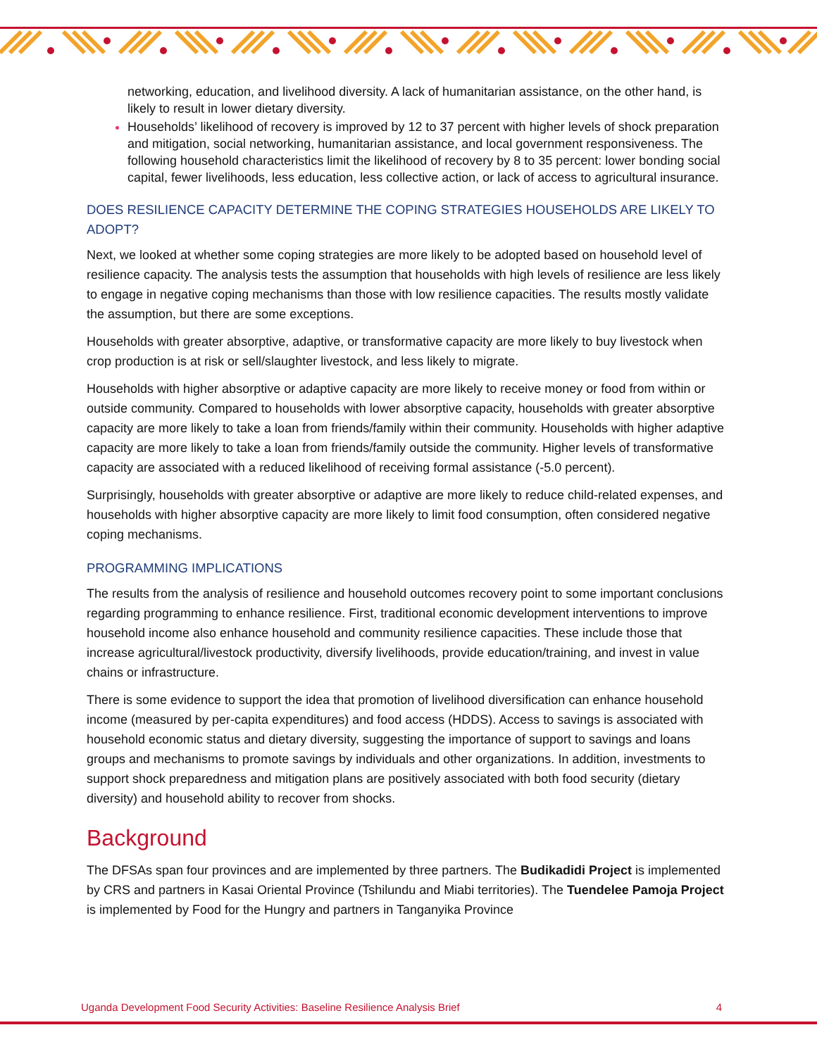networking, education, and livelihood diversity. A lack of humanitarian assistance, on the other hand, is likely to result in lower dietary diversity.
Households’ likelihood of recovery is improved by 12 to 37 percent with higher levels of shock preparation and mitigation, social networking, humanitarian assistance, and local government responsiveness. The following household characteristics limit the likelihood of recovery by 8 to 35 percent: lower bonding social capital, fewer livelihoods, less education, less collective action, or lack of access to agricultural insurance.
DOES RESILIENCE CAPACITY DETERMINE THE COPING STRATEGIES HOUSEHOLDS ARE LIKELY TO ADOPT?
Next, we looked at whether some coping strategies are more likely to be adopted based on household level of resilience capacity. The analysis tests the assumption that households with high levels of resilience are less likely to engage in negative coping mechanisms than those with low resilience capacities. The results mostly validate the assumption, but there are some exceptions.
Households with greater absorptive, adaptive, or transformative capacity are more likely to buy livestock when crop production is at risk or sell/slaughter livestock, and less likely to migrate.
Households with higher absorptive or adaptive capacity are more likely to receive money or food from within or outside community. Compared to households with lower absorptive capacity, households with greater absorptive capacity are more likely to take a loan from friends/family within their community. Households with higher adaptive capacity are more likely to take a loan from friends/family outside the community. Higher levels of transformative capacity are associated with a reduced likelihood of receiving formal assistance (-5.0 percent).
Surprisingly, households with greater absorptive or adaptive are more likely to reduce child-related expenses, and households with higher absorptive capacity are more likely to limit food consumption, often considered negative coping mechanisms.
PROGRAMMING IMPLICATIONS
The results from the analysis of resilience and household outcomes recovery point to some important conclusions regarding programming to enhance resilience. First, traditional economic development interventions to improve household income also enhance household and community resilience capacities. These include those that increase agricultural/livestock productivity, diversify livelihoods, provide education/training, and invest in value chains or infrastructure.
There is some evidence to support the idea that promotion of livelihood diversification can enhance household income (measured by per-capita expenditures) and food access (HDDS). Access to savings is associated with household economic status and dietary diversity, suggesting the importance of support to savings and loans groups and mechanisms to promote savings by individuals and other organizations. In addition, investments to support shock preparedness and mitigation plans are positively associated with both food security (dietary diversity) and household ability to recover from shocks.
Background
The DFSAs span four provinces and are implemented by three partners. The Budikadidi Project is implemented by CRS and partners in Kasai Oriental Province (Tshilundu and Miabi territories). The Tuendelee Pamoja Project is implemented by Food for the Hungry and partners in Tanganyika Province
Uganda Development Food Security Activities: Baseline Resilience Analysis Brief 4